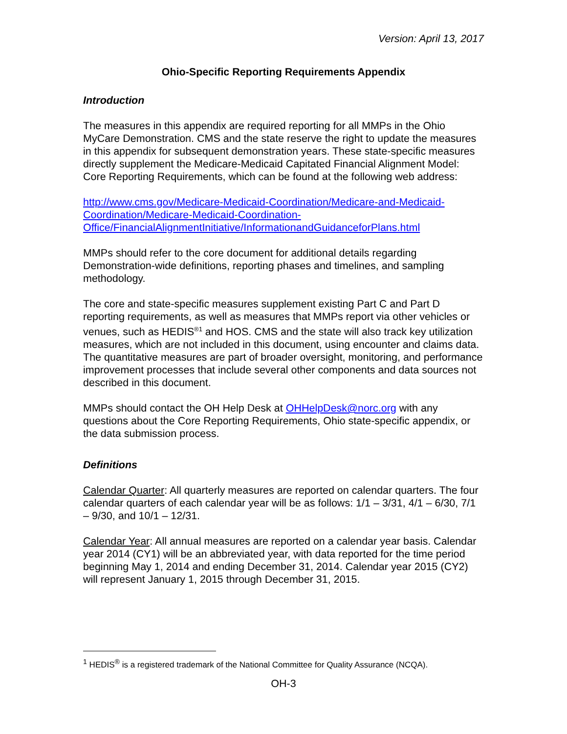Version: April 13, 2017
Ohio-Specific Reporting Requirements Appendix
Introduction
The measures in this appendix are required reporting for all MMPs in the Ohio MyCare Demonstration. CMS and the state reserve the right to update the measures in this appendix for subsequent demonstration years. These state-specific measures directly supplement the Medicare-Medicaid Capitated Financial Alignment Model: Core Reporting Requirements, which can be found at the following web address:
http://www.cms.gov/Medicare-Medicaid-Coordination/Medicare-and-Medicaid-Coordination/Medicare-Medicaid-Coordination-Office/FinancialAlignmentInitiative/InformationandGuidanceforPlans.html
MMPs should refer to the core document for additional details regarding Demonstration-wide definitions, reporting phases and timelines, and sampling methodology.
The core and state-specific measures supplement existing Part C and Part D reporting requirements, as well as measures that MMPs report via other vehicles or venues, such as HEDIS<sup>®1</sup> and HOS. CMS and the state will also track key utilization measures, which are not included in this document, using encounter and claims data. The quantitative measures are part of broader oversight, monitoring, and performance improvement processes that include several other components and data sources not described in this document.
MMPs should contact the OH Help Desk at OHHelpDesk@norc.org with any questions about the Core Reporting Requirements, Ohio state-specific appendix, or the data submission process.
Definitions
Calendar Quarter: All quarterly measures are reported on calendar quarters. The four calendar quarters of each calendar year will be as follows: 1/1 – 3/31, 4/1 – 6/30, 7/1 – 9/30, and 10/1 – 12/31.
Calendar Year: All annual measures are reported on a calendar year basis. Calendar year 2014 (CY1) will be an abbreviated year, with data reported for the time period beginning May 1, 2014 and ending December 31, 2014. Calendar year 2015 (CY2) will represent January 1, 2015 through December 31, 2015.
<sup>1</sup> HEDIS<sup>®</sup> is a registered trademark of the National Committee for Quality Assurance (NCQA).
OH-3